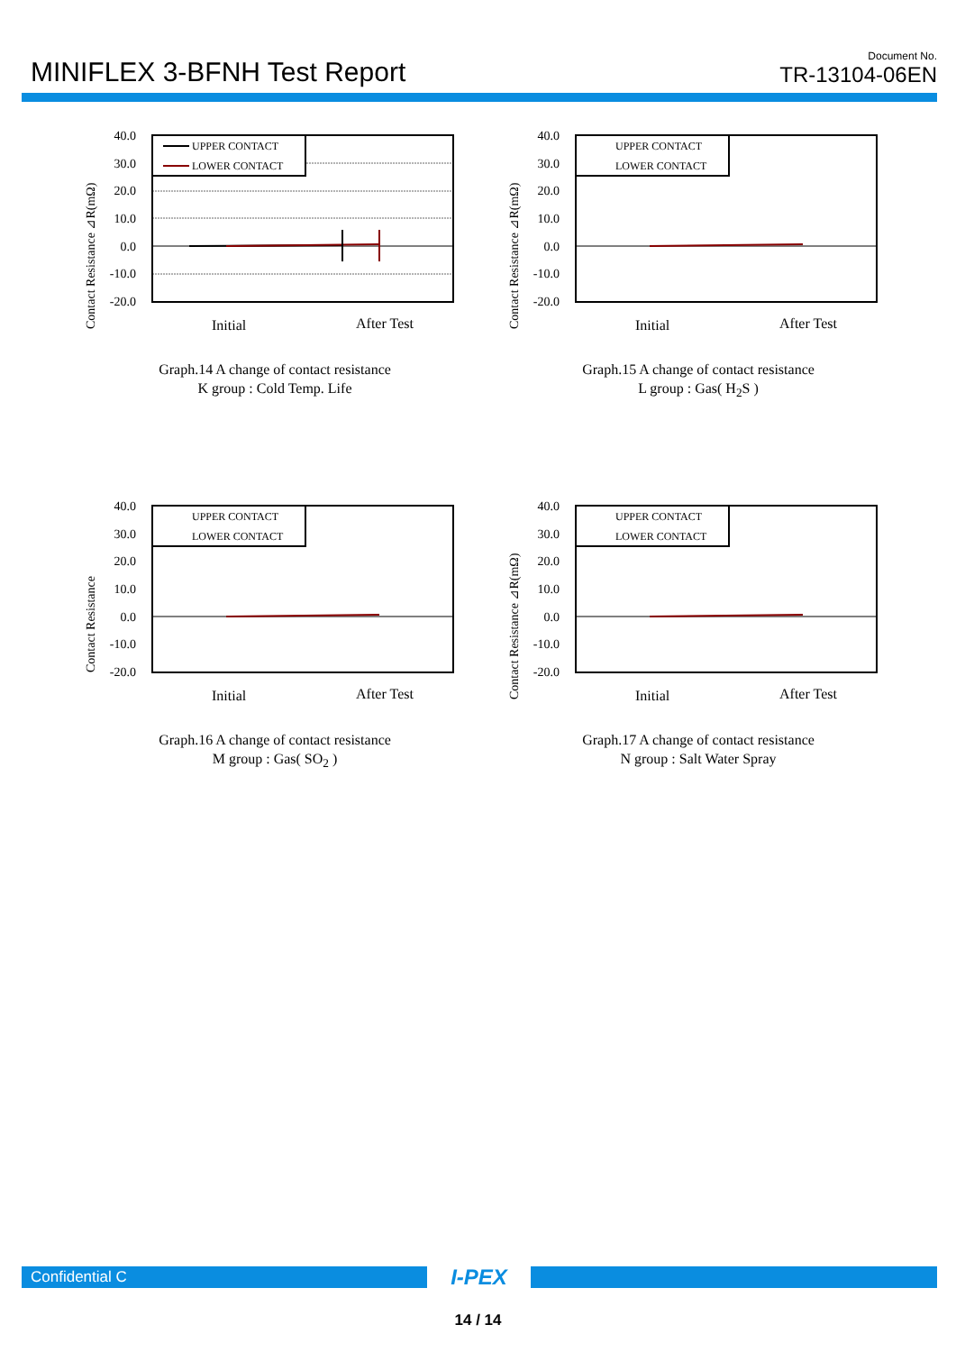MINIFLEX 3-BFNH Test Report
Document No.
TR-13104-06EN
Contact Resistance ⊿R(mΩ)
40.0
30.0
20.0
10.0
0.0
-10.0
-20.0
UPPER CONTACT
LOWER CONTACT
Initial
After Test
Graph.14 A change of contact resistance
K group : Cold Temp. Life
Contact Resistance ⊿R(mΩ)
40.0
30.0
20.0
10.0
0.0
-10.0
-20.0
UPPER CONTACT
LOWER CONTACT
Initial
After Test
Graph.15 A change of contact resistance
L group : Gas( H<sub>2</sub>S )
Contact Resistance
40.0
30.0
20.0
10.0
0.0
-10.0
-20.0
UPPER CONTACT
LOWER CONTACT
Initial
After Test
Graph.16 A change of contact resistance
M group : Gas( SO<sub>2</sub> )
Contact Resistance ⊿R(mΩ)
40.0
30.0
20.0
10.0
0.0
-10.0
-20.0
UPPER CONTACT
LOWER CONTACT
Initial
After Test
Graph.17 A change of contact resistance
N group : Salt Water Spray
Confidential C
I-PEX
14 / 14